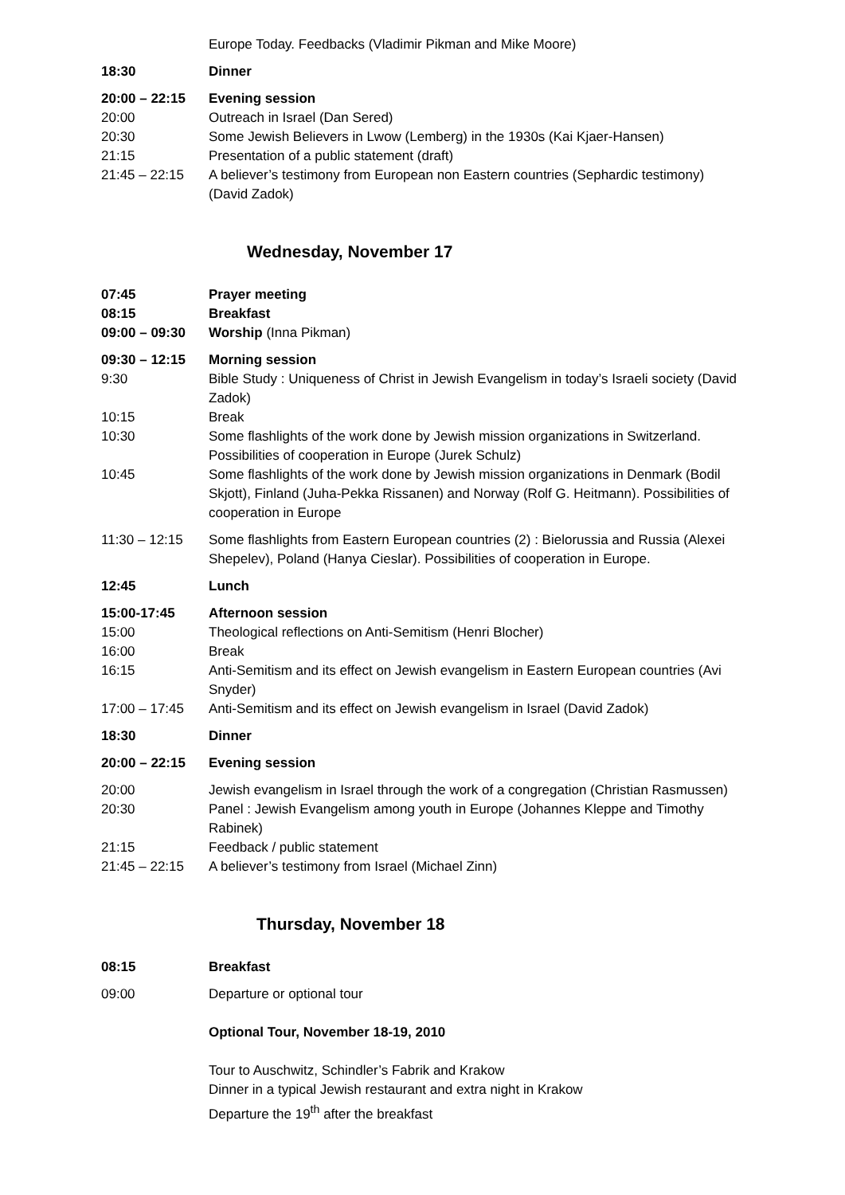Europe Today. Feedbacks (Vladimir Pikman and Mike Moore)
18:30 Dinner
20:00 – 22:15 Evening session
20:00 Outreach in Israel (Dan Sered)
20:30 Some Jewish Believers in Lwow (Lemberg) in the 1930s (Kai Kjaer-Hansen)
21:15 Presentation of a public statement (draft)
21:45 – 22:15 A believer’s testimony from European non Eastern countries (Sephardic testimony) (David Zadok)
Wednesday, November 17
07:45 Prayer meeting
08:15 Breakfast
09:00 – 09:30 Worship (Inna Pikman)
09:30 – 12:15 Morning session
9:30 Bible Study : Uniqueness of Christ in Jewish Evangelism in today’s Israeli society (David Zadok)
10:15 Break
10:30 Some flashlights of the work done by Jewish mission organizations in Switzerland. Possibilities of cooperation in Europe (Jurek Schulz)
10:45 Some flashlights of the work done by Jewish mission organizations in Denmark (Bodil Skjott), Finland (Juha-Pekka Rissanen) and Norway (Rolf G. Heitmann). Possibilities of cooperation in Europe
11:30 – 12:15 Some flashlights from Eastern European countries (2) : Bielorussia and Russia (Alexei Shepelev), Poland (Hanya Cieslar). Possibilities of cooperation in Europe.
12:45 Lunch
15:00-17:45 Afternoon session
15:00 Theological reflections on Anti-Semitism (Henri Blocher)
16:00 Break
16:15 Anti-Semitism and its effect on Jewish evangelism in Eastern European countries (Avi Snyder)
17:00 – 17:45 Anti-Semitism and its effect on Jewish evangelism in Israel (David Zadok)
18:30 Dinner
20:00 – 22:15 Evening session
20:00 Jewish evangelism in Israel through the work of a congregation (Christian Rasmussen)
20:30 Panel : Jewish Evangelism among youth in Europe (Johannes Kleppe and Timothy Rabinek)
21:15 Feedback / public statement
21:45 – 22:15 A believer’s testimony from Israel (Michael Zinn)
Thursday, November 18
08:15 Breakfast
09:00 Departure or optional tour
Optional Tour, November 18-19, 2010
Tour to Auschwitz, Schindler’s Fabrik and Krakow
Dinner in a typical Jewish restaurant and extra night in Krakow
Departure the 19<sup>th</sup> after the breakfast